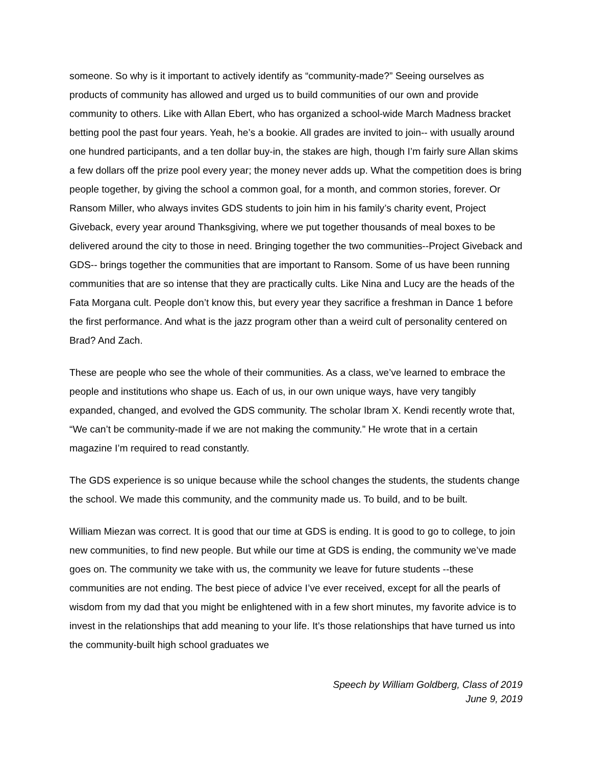someone. So why is it important to actively identify as “community-made?” Seeing ourselves as products of community has allowed and urged us to build communities of our own and provide community to others. Like with Allan Ebert, who has organized a school-wide March Madness bracket betting pool the past four years. Yeah, he’s a bookie. All grades are invited to join-- with usually around one hundred participants, and a ten dollar buy-in, the stakes are high, though I’m fairly sure Allan skims a few dollars off the prize pool every year; the money never adds up. What the competition does is bring people together, by giving the school a common goal, for a month, and common stories, forever. Or Ransom Miller, who always invites GDS students to join him in his family’s charity event, Project Giveback, every year around Thanksgiving, where we put together thousands of meal boxes to be delivered around the city to those in need. Bringing together the two communities--Project Giveback and GDS-- brings together the communities that are important to Ransom. Some of us have been running communities that are so intense that they are practically cults. Like Nina and Lucy are the heads of the Fata Morgana cult. People don’t know this, but every year they sacrifice a freshman in Dance 1 before the first performance. And what is the jazz program other than a weird cult of personality centered on Brad? And Zach.
These are people who see the whole of their communities. As a class, we’ve learned to embrace the people and institutions who shape us. Each of us, in our own unique ways, have very tangibly expanded, changed, and evolved the GDS community. The scholar Ibram X. Kendi recently wrote that, “We can’t be community-made if we are not making the community.” He wrote that in a certain magazine I’m required to read constantly.
The GDS experience is so unique because while the school changes the students, the students change the school. We made this community, and the community made us. To build, and to be built.
William Miezan was correct. It is good that our time at GDS is ending. It is good to go to college, to join new communities, to find new people. But while our time at GDS is ending, the community we’ve made goes on. The community we take with us, the community we leave for future students --these communities are not ending. The best piece of advice I’ve ever received, except for all the pearls of wisdom from my dad that you might be enlightened with in a few short minutes, my favorite advice is to invest in the relationships that add meaning to your life. It’s those relationships that have turned us into the community-built high school graduates we
Speech by William Goldberg, Class of 2019
June 9, 2019